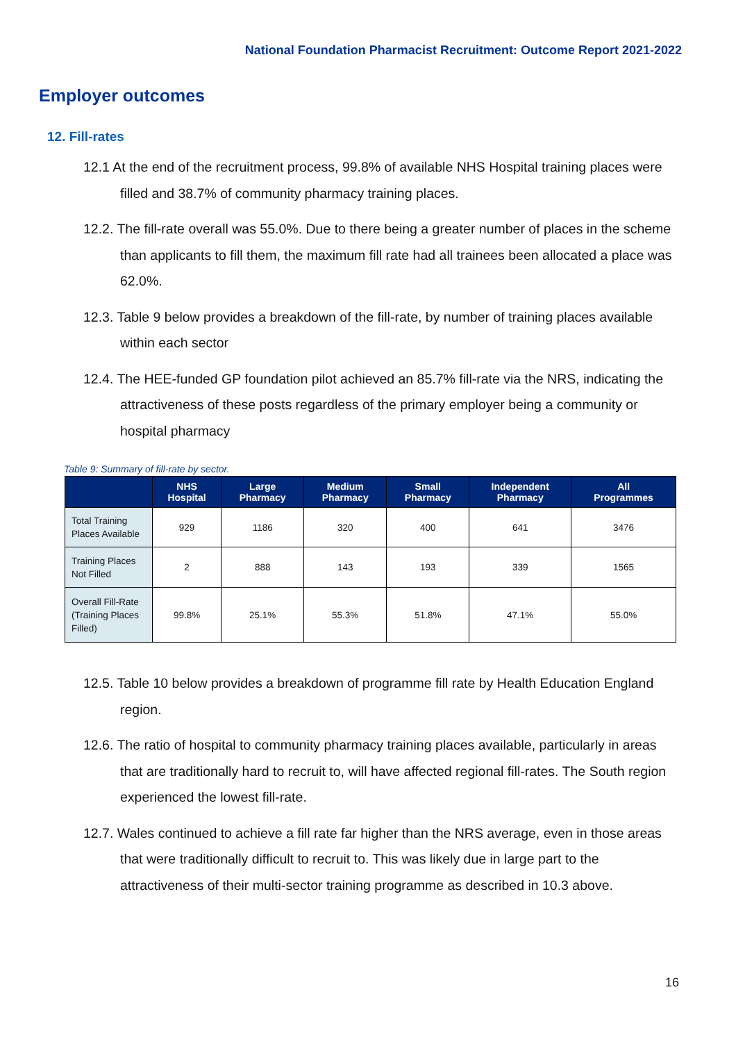National Foundation Pharmacist Recruitment: Outcome Report 2021-2022
Employer outcomes
12. Fill-rates
12.1 At the end of the recruitment process, 99.8% of available NHS Hospital training places were filled and 38.7% of community pharmacy training places.
12.2. The fill-rate overall was 55.0%. Due to there being a greater number of places in the scheme than applicants to fill them, the maximum fill rate had all trainees been allocated a place was 62.0%.
12.3. Table 9 below provides a breakdown of the fill-rate, by number of training places available within each sector
12.4. The HEE-funded GP foundation pilot achieved an 85.7% fill-rate via the NRS, indicating the attractiveness of these posts regardless of the primary employer being a community or hospital pharmacy
Table 9: Summary of fill-rate by sector.
| | NHS Hospital | Large Pharmacy | Medium Pharmacy | Small Pharmacy | Independent Pharmacy | All Programmes |
| --- | --- | --- | --- | --- | --- | --- |
| Total Training Places Available | 929 | 1186 | 320 | 400 | 641 | 3476 |
| Training Places Not Filled | 2 | 888 | 143 | 193 | 339 | 1565 |
| Overall Fill-Rate (Training Places Filled) | 99.8% | 25.1% | 55.3% | 51.8% | 47.1% | 55.0% |
12.5. Table 10 below provides a breakdown of programme fill rate by Health Education England region.
12.6. The ratio of hospital to community pharmacy training places available, particularly in areas that are traditionally hard to recruit to, will have affected regional fill-rates. The South region experienced the lowest fill-rate.
12.7. Wales continued to achieve a fill rate far higher than the NRS average, even in those areas that were traditionally difficult to recruit to. This was likely due in large part to the attractiveness of their multi-sector training programme as described in 10.3 above.
16